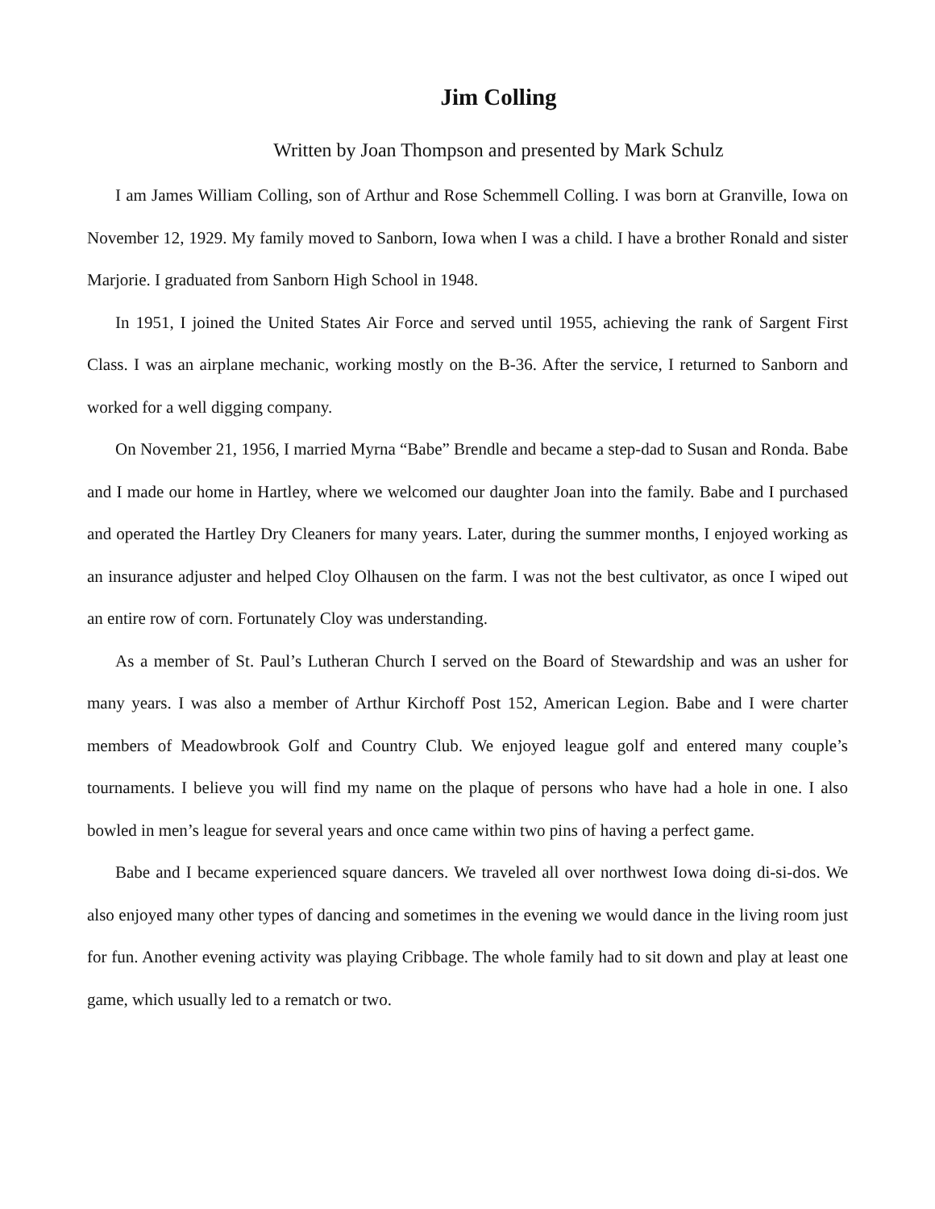Jim Colling
Written by Joan Thompson and presented by Mark Schulz
I am James William Colling, son of Arthur and Rose Schemmell Colling. I was born at Granville, Iowa on November 12, 1929. My family moved to Sanborn, Iowa when I was a child. I have a brother Ronald and sister Marjorie. I graduated from Sanborn High School in 1948.
In 1951, I joined the United States Air Force and served until 1955, achieving the rank of Sargent First Class. I was an airplane mechanic, working mostly on the B-36. After the service, I returned to Sanborn and worked for a well digging company.
On November 21, 1956, I married Myrna “Babe” Brendle and became a step-dad to Susan and Ronda. Babe and I made our home in Hartley, where we welcomed our daughter Joan into the family. Babe and I purchased and operated the Hartley Dry Cleaners for many years. Later, during the summer months, I enjoyed working as an insurance adjuster and helped Cloy Olhausen on the farm. I was not the best cultivator, as once I wiped out an entire row of corn. Fortunately Cloy was understanding.
As a member of St. Paul’s Lutheran Church I served on the Board of Stewardship and was an usher for many years. I was also a member of Arthur Kirchoff Post 152, American Legion. Babe and I were charter members of Meadowbrook Golf and Country Club. We enjoyed league golf and entered many couple’s tournaments. I believe you will find my name on the plaque of persons who have had a hole in one. I also bowled in men’s league for several years and once came within two pins of having a perfect game.
Babe and I became experienced square dancers. We traveled all over northwest Iowa doing di-si-dos. We also enjoyed many other types of dancing and sometimes in the evening we would dance in the living room just for fun. Another evening activity was playing Cribbage. The whole family had to sit down and play at least one game, which usually led to a rematch or two.